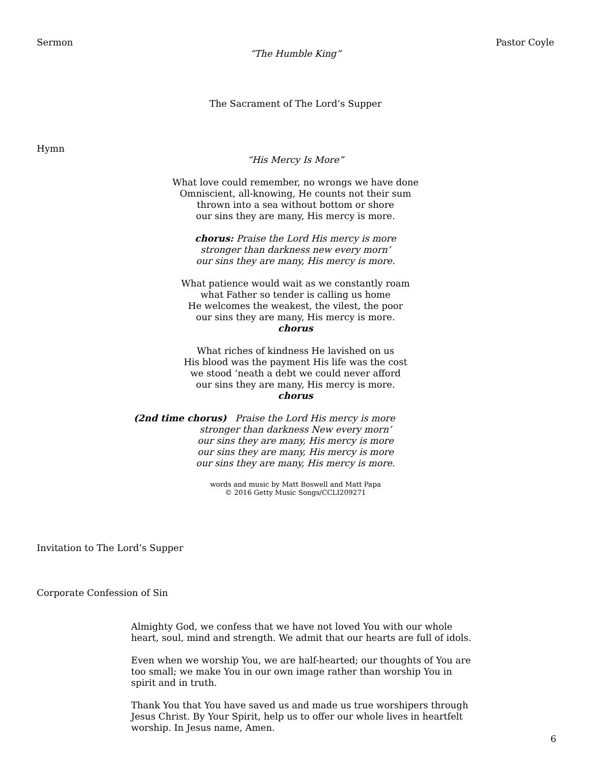Sermon Pastor Coyle
“The Humble King”
The Sacrament of The Lord’s Supper
Hymn
“His Mercy Is More”
What love could remember, no wrongs we have done
Omniscient, all-knowing, He counts not their sum
thrown into a sea without bottom or shore
our sins they are many, His mercy is more.
chorus: Praise the Lord His mercy is more
stronger than darkness new every morn’
our sins they are many, His mercy is more.
What patience would wait as we constantly roam
what Father so tender is calling us home
He welcomes the weakest, the vilest, the poor
our sins they are many, His mercy is more.
chorus
What riches of kindness He lavished on us
His blood was the payment His life was the cost
we stood ‘neath a debt we could never afford
our sins they are many, His mercy is more.
chorus
(2nd time chorus) Praise the Lord His mercy is more
stronger than darkness New every morn’
our sins they are many, His mercy is more
our sins they are many, His mercy is more
our sins they are many, His mercy is more.
words and music by Matt Boswell and Matt Papa
© 2016 Getty Music Songs/CCLI209271
Invitation to The Lord’s Supper
Corporate Confession of Sin
Almighty God, we confess that we have not loved You with our whole heart, soul, mind and strength. We admit that our hearts are full of idols.
Even when we worship You, we are half-hearted; our thoughts of You are too small; we make You in our own image rather than worship You in spirit and in truth.
Thank You that You have saved us and made us true worshipers through Jesus Christ. By Your Spirit, help us to offer our whole lives in heartfelt worship. In Jesus name, Amen.
6